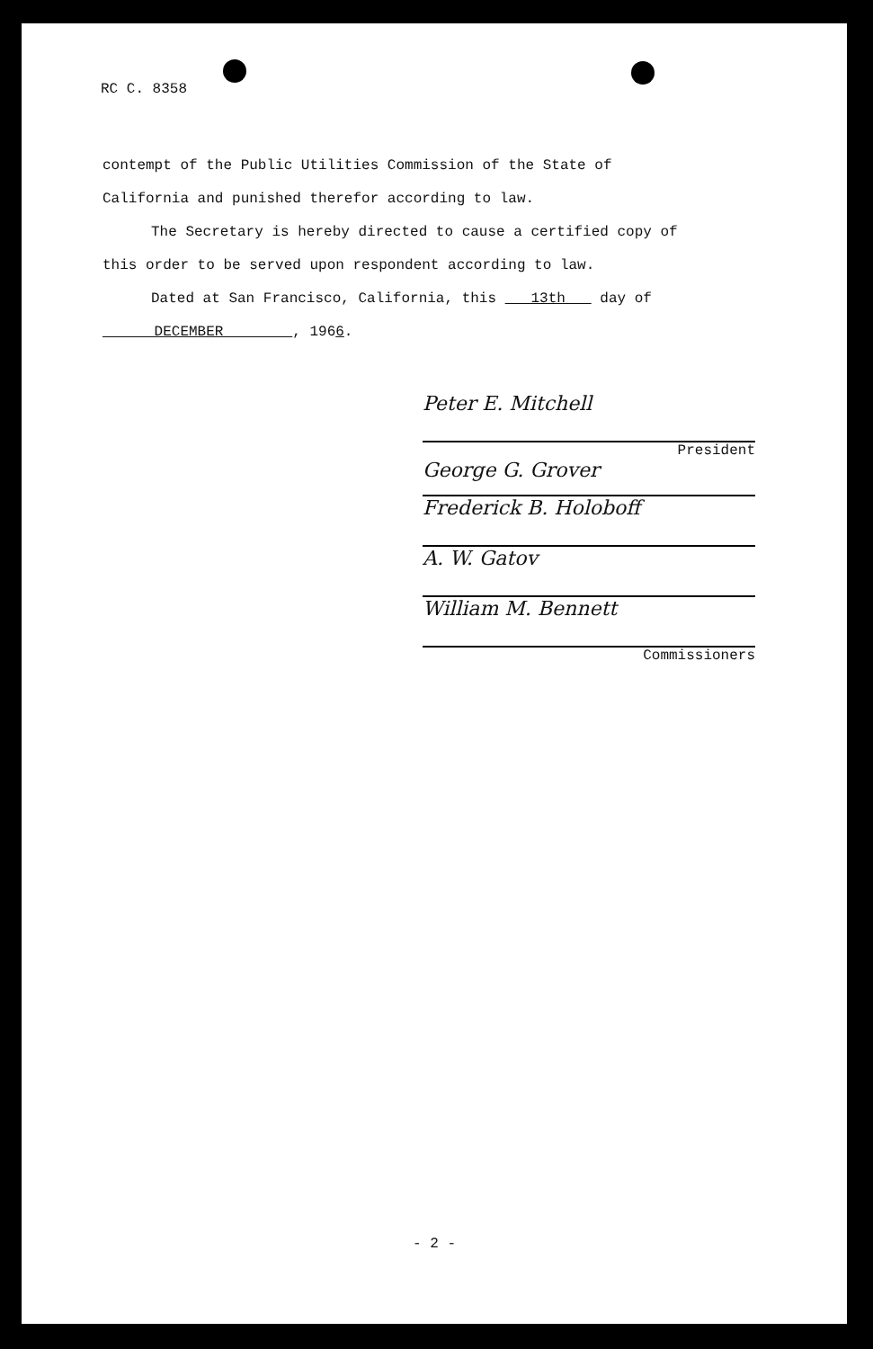RC C. 8358
contempt of the Public Utilities Commission of the State of
California and punished therefor according to law.
The Secretary is hereby directed to cause a certified copy of
this order to be served upon respondent according to law.
Dated at San Francisco, California, this 13th day of
DECEMBER , 1966.
Peter E. Mitchell
President
George G. Grover
Frederick B. Holoboff
A. W. Gatov
William M. Bennett
Commissioners
- 2 -